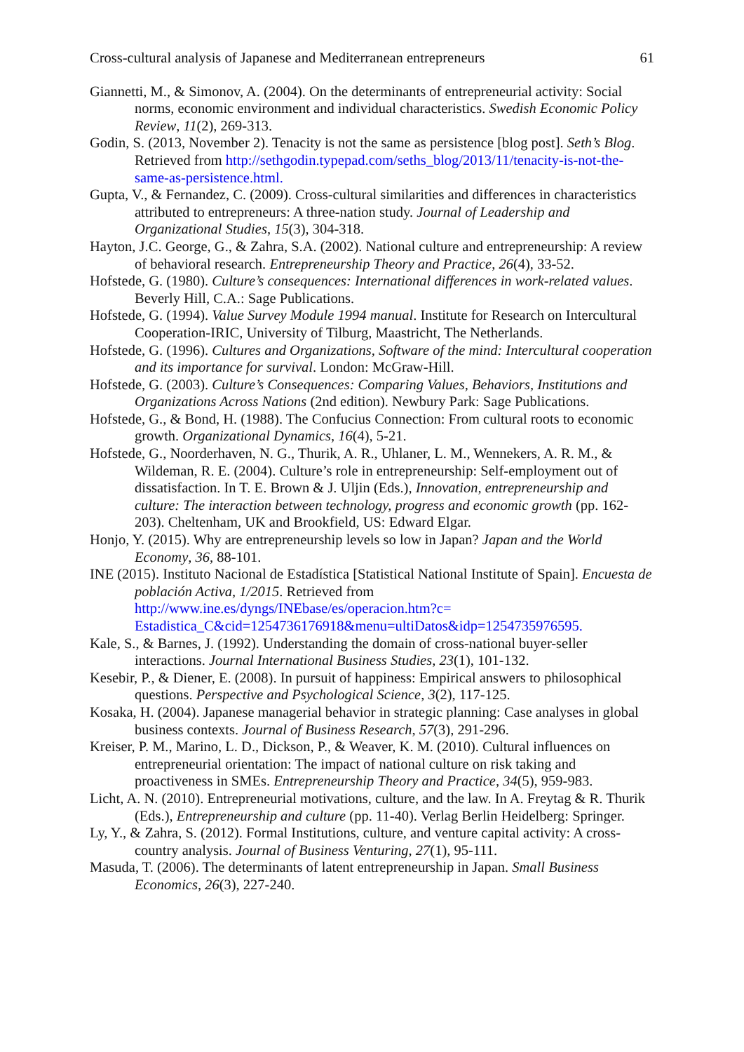Cross-cultural analysis of Japanese and Mediterranean entrepreneurs 61
Giannetti, M., & Simonov, A. (2004). On the determinants of entrepreneurial activity: Social norms, economic environment and individual characteristics. Swedish Economic Policy Review, 11(2), 269-313.
Godin, S. (2013, November 2). Tenacity is not the same as persistence [blog post]. Seth’s Blog. Retrieved from http://sethgodin.typepad.com/seths_blog/2013/11/tenacity-is-not-the-same-as-persistence.html.
Gupta, V., & Fernandez, C. (2009). Cross-cultural similarities and differences in characteristics attributed to entrepreneurs: A three-nation study. Journal of Leadership and Organizational Studies, 15(3), 304-318.
Hayton, J.C. George, G., & Zahra, S.A. (2002). National culture and entrepreneurship: A review of behavioral research. Entrepreneurship Theory and Practice, 26(4), 33-52.
Hofstede, G. (1980). Culture’s consequences: International differences in work-related values. Beverly Hill, C.A.: Sage Publications.
Hofstede, G. (1994). Value Survey Module 1994 manual. Institute for Research on Intercultural Cooperation-IRIC, University of Tilburg, Maastricht, The Netherlands.
Hofstede, G. (1996). Cultures and Organizations, Software of the mind: Intercultural cooperation and its importance for survival. London: McGraw-Hill.
Hofstede, G. (2003). Culture’s Consequences: Comparing Values, Behaviors, Institutions and Organizations Across Nations (2nd edition). Newbury Park: Sage Publications.
Hofstede, G., & Bond, H. (1988). The Confucius Connection: From cultural roots to economic growth. Organizational Dynamics, 16(4), 5-21.
Hofstede, G., Noorderhaven, N. G., Thurik, A. R., Uhlaner, L. M., Wennekers, A. R. M., & Wildeman, R. E. (2004). Culture’s role in entrepreneurship: Self-employment out of dissatisfaction. In T. E. Brown & J. Uljin (Eds.), Innovation, entrepreneurship and culture: The interaction between technology, progress and economic growth (pp. 162-203). Cheltenham, UK and Brookfield, US: Edward Elgar.
Honjo, Y. (2015). Why are entrepreneurship levels so low in Japan? Japan and the World Economy, 36, 88-101.
INE (2015). Instituto Nacional de Estadística [Statistical National Institute of Spain]. Encuesta de población Activa, 1/2015. Retrieved from http://www.ine.es/dyngs/INEbase/es/operacion.htm?c=
Estadistica_C&cid=1254736176918&menu=ultiDatos&idp=1254735976595.
Kale, S., & Barnes, J. (1992). Understanding the domain of cross-national buyer-seller interactions. Journal International Business Studies, 23(1), 101-132.
Kesebir, P., & Diener, E. (2008). In pursuit of happiness: Empirical answers to philosophical questions. Perspective and Psychological Science, 3(2), 117-125.
Kosaka, H. (2004). Japanese managerial behavior in strategic planning: Case analyses in global business contexts. Journal of Business Research, 57(3), 291-296.
Kreiser, P. M., Marino, L. D., Dickson, P., & Weaver, K. M. (2010). Cultural influences on entrepreneurial orientation: The impact of national culture on risk taking and proactiveness in SMEs. Entrepreneurship Theory and Practice, 34(5), 959-983.
Licht, A. N. (2010). Entrepreneurial motivations, culture, and the law. In A. Freytag & R. Thurik (Eds.), Entrepreneurship and culture (pp. 11-40). Verlag Berlin Heidelberg: Springer.
Ly, Y., & Zahra, S. (2012). Formal Institutions, culture, and venture capital activity: A cross-country analysis. Journal of Business Venturing, 27(1), 95-111.
Masuda, T. (2006). The determinants of latent entrepreneurship in Japan. Small Business Economics, 26(3), 227-240.